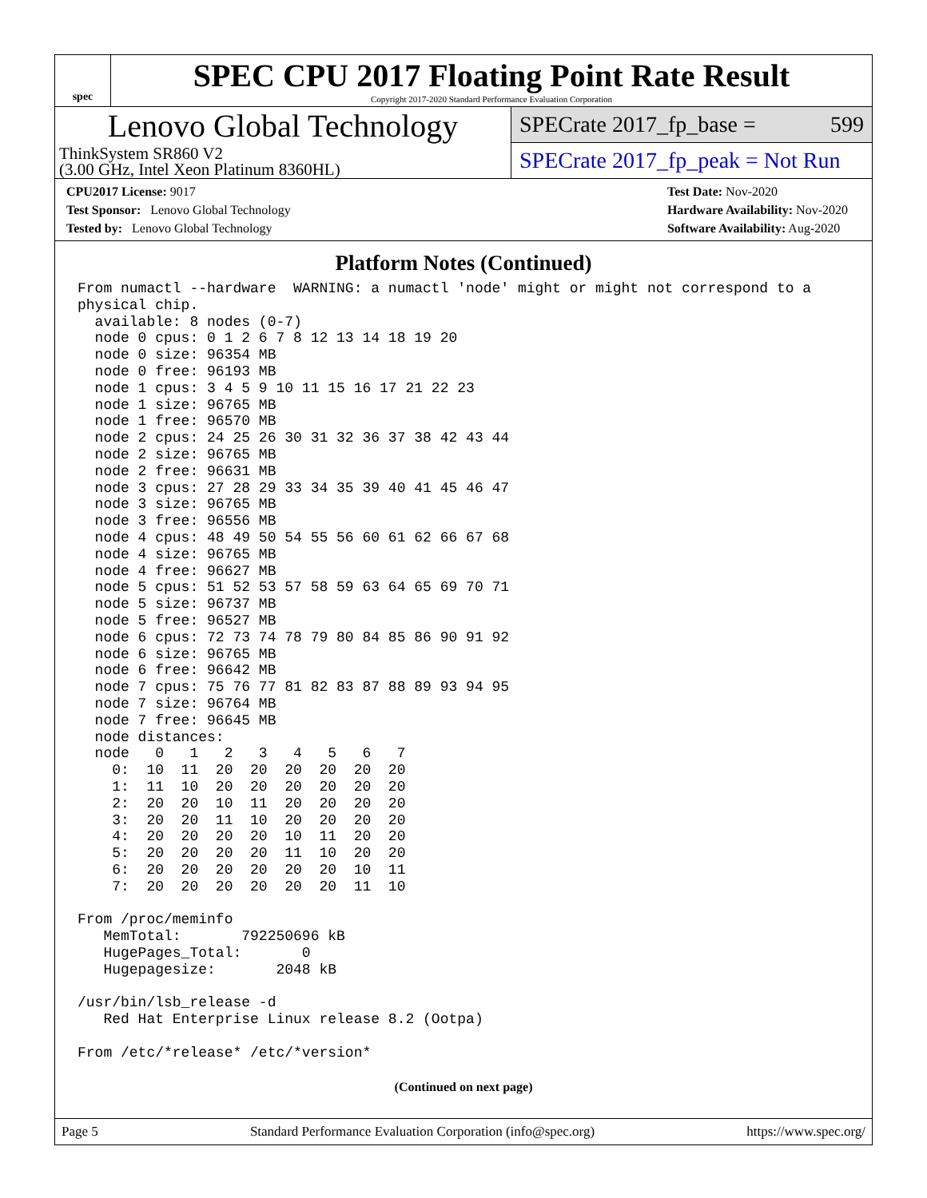spec
SPEC CPU 2017 Floating Point Rate Result
Copyright 2017-2020 Standard Performance Evaluation Corporation
Lenovo Global Technology
ThinkSystem SR860 V2
(3.00 GHz, Intel Xeon Platinum 8360HL)
SPECrate 2017_fp_base = 599
SPECrate 2017_fp_peak = Not Run
CPU2017 License: 9017
Test Sponsor: Lenovo Global Technology
Tested by: Lenovo Global Technology
Test Date: Nov-2020
Hardware Availability: Nov-2020
Software Availability: Aug-2020
Platform Notes (Continued)
From numactl --hardware  WARNING: a numactl 'node' might or might not correspond to a
physical chip.
  available: 8 nodes (0-7)
  node 0 cpus: 0 1 2 6 7 8 12 13 14 18 19 20
  node 0 size: 96354 MB
  node 0 free: 96193 MB
  node 1 cpus: 3 4 5 9 10 11 15 16 17 21 22 23
  node 1 size: 96765 MB
  node 1 free: 96570 MB
  node 2 cpus: 24 25 26 30 31 32 36 37 38 42 43 44
  node 2 size: 96765 MB
  node 2 free: 96631 MB
  node 3 cpus: 27 28 29 33 34 35 39 40 41 45 46 47
  node 3 size: 96765 MB
  node 3 free: 96556 MB
  node 4 cpus: 48 49 50 54 55 56 60 61 62 66 67 68
  node 4 size: 96765 MB
  node 4 free: 96627 MB
  node 5 cpus: 51 52 53 57 58 59 63 64 65 69 70 71
  node 5 size: 96737 MB
  node 5 free: 96527 MB
  node 6 cpus: 72 73 74 78 79 80 84 85 86 90 91 92
  node 6 size: 96765 MB
  node 6 free: 96642 MB
  node 7 cpus: 75 76 77 81 82 83 87 88 89 93 94 95
  node 7 size: 96764 MB
  node 7 free: 96645 MB
  node distances:
  node   0   1   2   3   4   5   6   7
    0:  10  11  20  20  20  20  20  20
    1:  11  10  20  20  20  20  20  20
    2:  20  20  10  11  20  20  20  20
    3:  20  20  11  10  20  20  20  20
    4:  20  20  20  20  10  11  20  20
    5:  20  20  20  20  11  10  20  20
    6:  20  20  20  20  20  20  10  11
    7:  20  20  20  20  20  20  11  10

From /proc/meminfo
   MemTotal:       792250696 kB
   HugePages_Total:       0
   Hugepagesize:       2048 kB

/usr/bin/lsb_release -d
   Red Hat Enterprise Linux release 8.2 (Ootpa)

From /etc/*release* /etc/*version*
(Continued on next page)
Page 5 Standard Performance Evaluation Corporation (info@spec.org) https://www.spec.org/